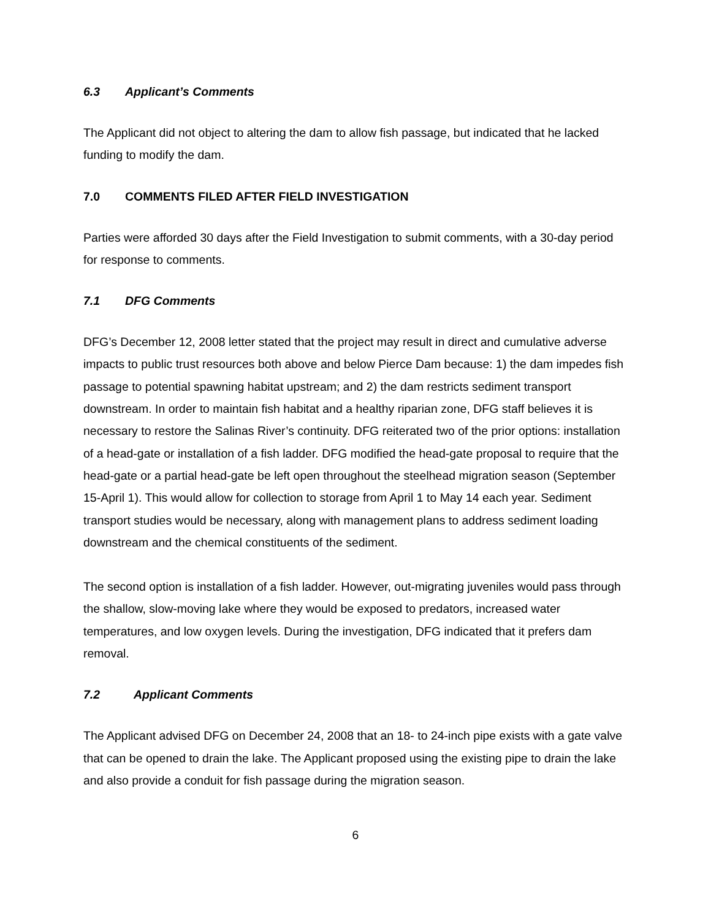6.3 Applicant’s Comments
The Applicant did not object to altering the dam to allow fish passage, but indicated that he lacked funding to modify the dam.
7.0 COMMENTS FILED AFTER FIELD INVESTIGATION
Parties were afforded 30 days after the Field Investigation to submit comments, with a 30-day period for response to comments.
7.1 DFG Comments
DFG’s December 12, 2008 letter stated that the project may result in direct and cumulative adverse impacts to public trust resources both above and below Pierce Dam because: 1) the dam impedes fish passage to potential spawning habitat upstream; and 2) the dam restricts sediment transport downstream. In order to maintain fish habitat and a healthy riparian zone, DFG staff believes it is necessary to restore the Salinas River’s continuity. DFG reiterated two of the prior options: installation of a head-gate or installation of a fish ladder. DFG modified the head-gate proposal to require that the head-gate or a partial head-gate be left open throughout the steelhead migration season (September 15-April 1). This would allow for collection to storage from April 1 to May 14 each year. Sediment transport studies would be necessary, along with management plans to address sediment loading downstream and the chemical constituents of the sediment.
The second option is installation of a fish ladder. However, out-migrating juveniles would pass through the shallow, slow-moving lake where they would be exposed to predators, increased water temperatures, and low oxygen levels. During the investigation, DFG indicated that it prefers dam removal.
7.2 Applicant Comments
The Applicant advised DFG on December 24, 2008 that an 18- to 24-inch pipe exists with a gate valve that can be opened to drain the lake. The Applicant proposed using the existing pipe to drain the lake and also provide a conduit for fish passage during the migration season.
6